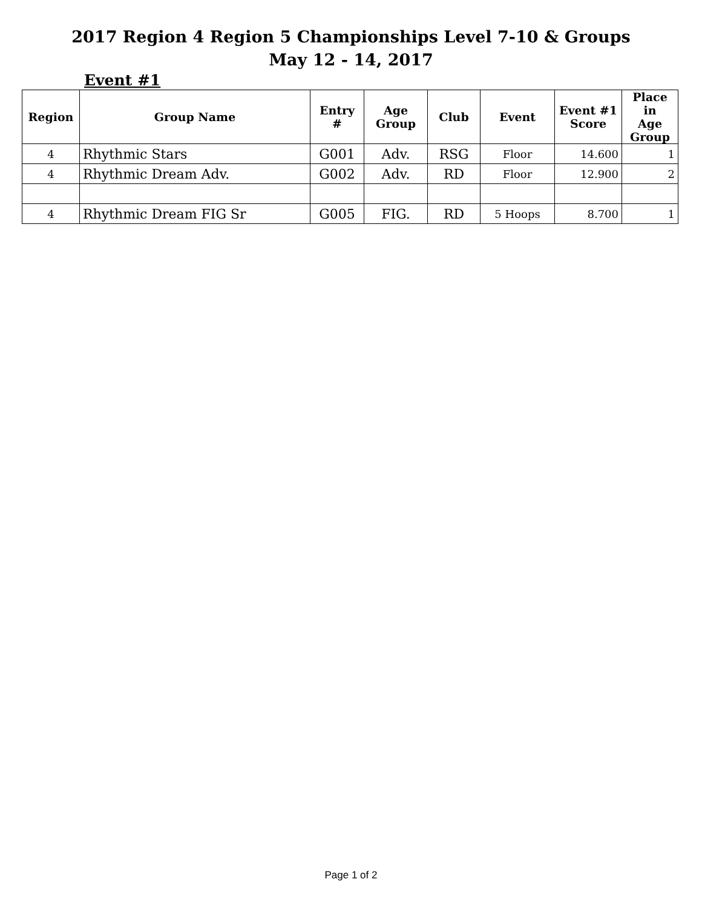2017 Region 4 Region 5 Championships Level 7-10 & Groups
May 12 - 14, 2017
Event #1
| Region | Group Name | Entry # | Age Group | Club | Event | Event #1 Score | Place in Age Group |
| --- | --- | --- | --- | --- | --- | --- | --- |
| 4 | Rhythmic Stars | G001 | Adv. | RSG | Floor | 14.600 | 1 |
| 4 | Rhythmic Dream Adv. | G002 | Adv. | RD | Floor | 12.900 | 2 |
| 4 | Rhythmic Dream FIG Sr | G005 | FIG. | RD | 5 Hoops | 8.700 | 1 |
Page 1 of 2